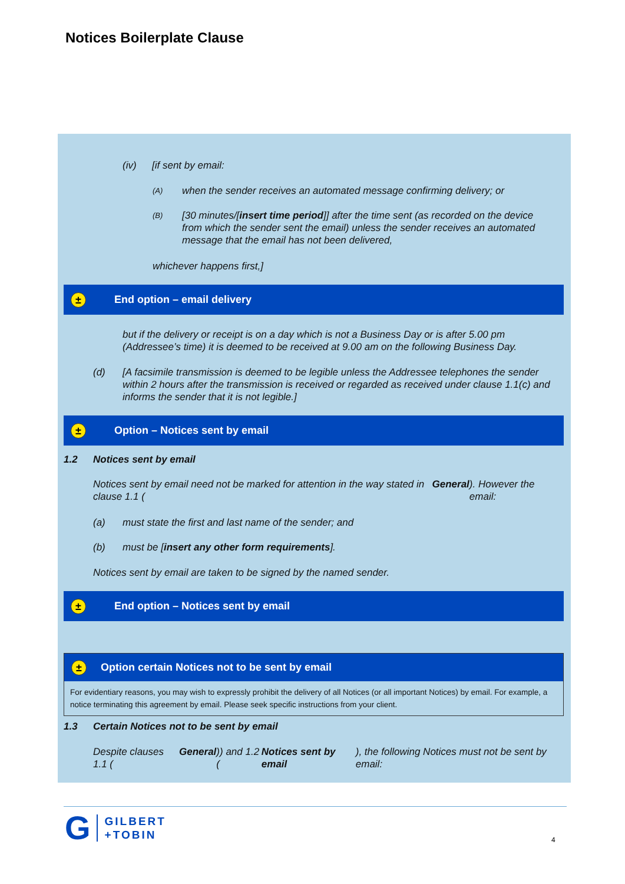Notices Boilerplate Clause
(iv) [if sent by email:
(A) when the sender receives an automated message confirming delivery; or
(B) [30 minutes/[insert time period]] after the time sent (as recorded on the device from which the sender sent the email) unless the sender receives an automated message that the email has not been delivered,
whichever happens first,]
± End option – email delivery
but if the delivery or receipt is on a day which is not a Business Day or is after 5.00 pm (Addressee’s time) it is deemed to be received at 9.00 am on the following Business Day.
(d) [A facsimile transmission is deemed to be legible unless the Addressee telephones the sender within 2 hours after the transmission is received or regarded as received under clause 1.1(c) and informs the sender that it is not legible.]
± Option – Notices sent by email
1.2 Notices sent by email
Notices sent by email need not be marked for attention in the way stated in clause 1.1 (General). However the email:
(a) must state the first and last name of the sender; and
(b) must be [insert any other form requirements].
Notices sent by email are taken to be signed by the named sender.
± End option – Notices sent by email
± Option certain Notices not to be sent by email
For evidentiary reasons, you may wish to expressly prohibit the delivery of all Notices (or all important Notices) by email. For example, a notice terminating this agreement by email. Please seek specific instructions from your client.
1.3 Certain Notices not to be sent by email
Despite clauses 1.1 (General)) and 1.2 (Notices sent by email), the following Notices must not be sent by email:
G GILBERT
+TOBIN
4